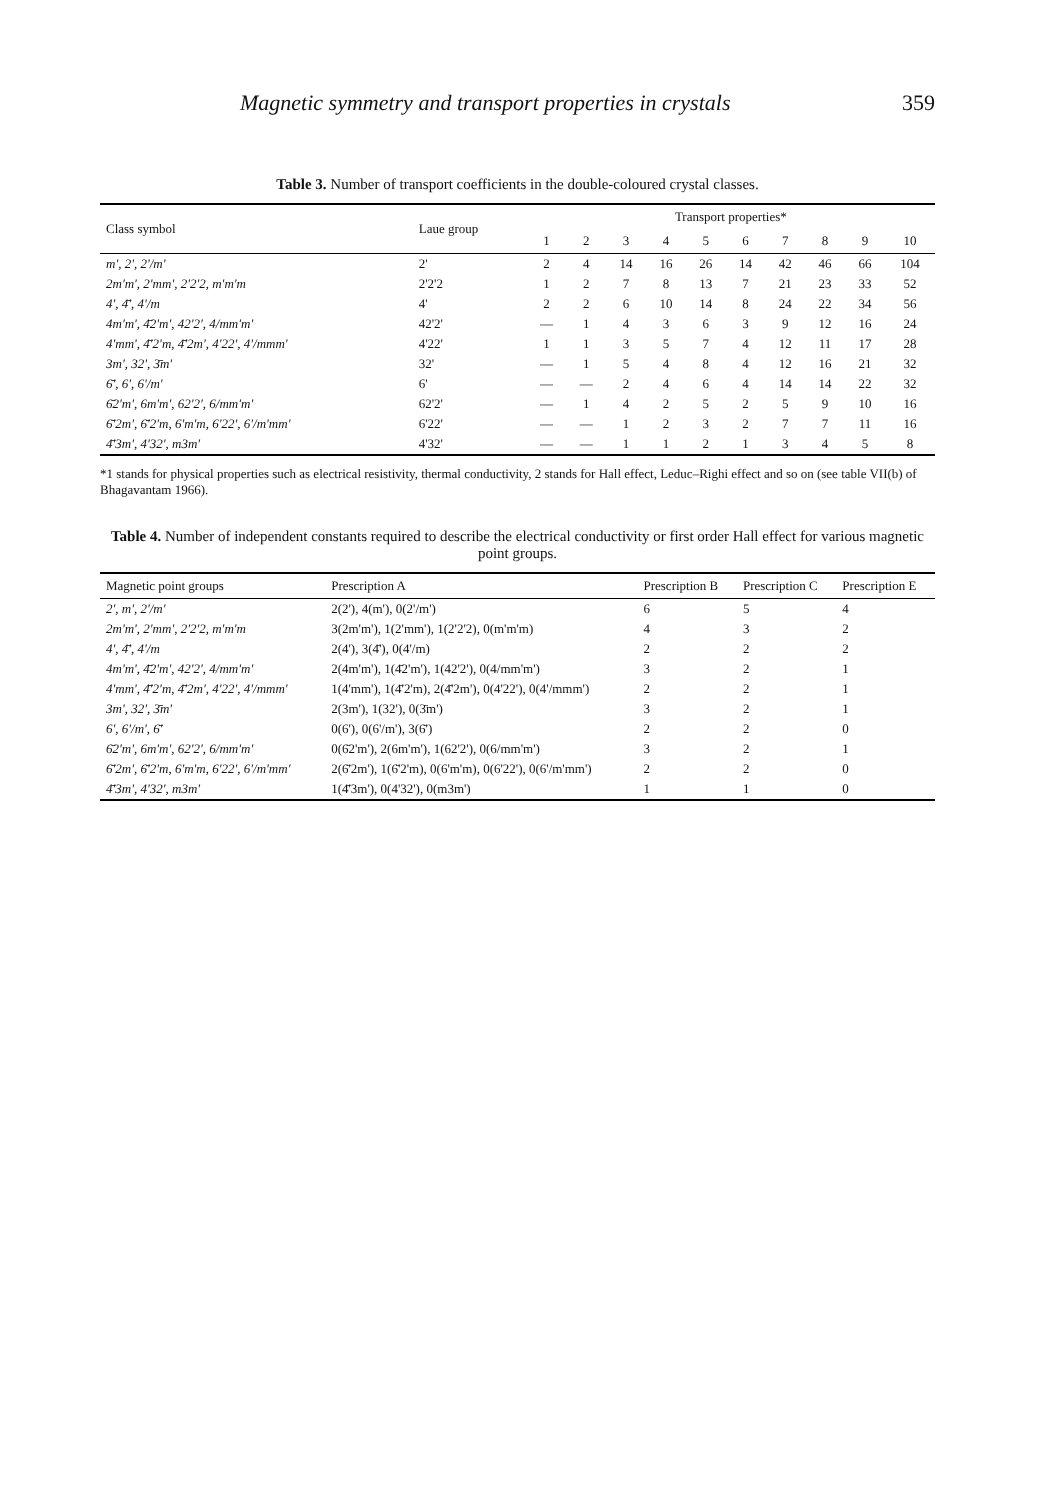Magnetic symmetry and transport properties in crystals 359
Table 3. Number of transport coefficients in the double-coloured crystal classes.
| Class symbol | Laue group | Transport properties* | | | | | | | | | |
| --- | --- | --- | --- | --- | --- | --- | --- | --- | --- | --- | --- |
| | | 1 | 2 | 3 | 4 | 5 | 6 | 7 | 8 | 9 | 10 |
| m', 2', 2'/m' | 2' | 2 | 4 | 14 | 16 | 26 | 14 | 42 | 46 | 66 | 104 |
| 2m'm', 2'mm', 2'2'2, m'm'm | 2'2'2 | 1 | 2 | 7 | 8 | 13 | 7 | 21 | 23 | 33 | 52 |
| 4', 4̄', 4'/m | 4' | 2 | 2 | 6 | 10 | 14 | 8 | 24 | 22 | 34 | 56 |
| 4m'm', 4̄2'm', 42'2', 4/mm'm' | 42'2' | — | 1 | 4 | 3 | 6 | 3 | 9 | 12 | 16 | 24 |
| 4'mm', 4̄'2'm, 4̄'2m', 4'22', 4'/mmm' | 4'22' | 1 | 1 | 3 | 5 | 7 | 4 | 12 | 11 | 17 | 28 |
| 3m', 32', 3̄m' | 32' | — | 1 | 5 | 4 | 8 | 4 | 12 | 16 | 21 | 32 |
| 6̄', 6', 6'/m' | 6' | — | — | 2 | 4 | 6 | 4 | 14 | 14 | 22 | 32 |
| 6̄2'm', 6m'm', 62'2', 6/mm'm' | 62'2' | — | 1 | 4 | 2 | 5 | 2 | 5 | 9 | 10 | 16 |
| 6̄'2m', 6̄'2'm, 6'm'm, 6'22', 6'/m'mm' | 6'22' | — | — | 1 | 2 | 3 | 2 | 7 | 7 | 11 | 16 |
| 4̄'3m', 4'32', m3m' | 4'32' | — | — | 1 | 1 | 2 | 1 | 3 | 4 | 5 | 8 |
*1 stands for physical properties such as electrical resistivity, thermal conductivity, 2 stands for Hall effect, Leduc–Righi effect and so on (see table VII(b) of Bhagavantam 1966).
Table 4. Number of independent constants required to describe the electrical conductivity or first order Hall effect for various magnetic point groups.
| Magnetic point groups | Prescription A | Prescription B | Prescription C | Prescription E |
| --- | --- | --- | --- | --- |
| 2', m', 2'/m' | 2(2'), 4(m'), 0(2'/m') | 6 | 5 | 4 |
| 2m'm', 2'mm', 2'2'2, m'm'm | 3(2m'm'), 1(2'mm'), 1(2'2'2), 0(m'm'm) | 4 | 3 | 2 |
| 4', 4̄', 4'/m | 2(4'), 3(4̄'), 0(4'/m) | 2 | 2 | 2 |
| 4m'm', 4̄2'm', 42'2', 4/mm'm' | 2(4m'm'), 1(4̄2'm'), 1(42'2'), 0(4/mm'm') | 3 | 2 | 1 |
| 4'mm', 4̄'2'm, 4̄'2m', 4'22', 4'/mmm' | 1(4'mm'), 1(4̄'2'm), 2(4̄'2m'), 0(4'22'), 0(4'/mmm') | 2 | 2 | 1 |
| 3m', 32', 3̄m' | 2(3m'), 1(32'), 0(3̄m') | 3 | 2 | 1 |
| 6', 6'/m', 6̄' | 0(6'), 0(6'/m'), 3(6̄') | 2 | 2 | 0 |
| 6̄2'm', 6m'm', 62'2', 6/mm'm' | 0(6̄2'm'), 2(6m'm'), 1(62'2'), 0(6/mm'm') | 3 | 2 | 1 |
| 6̄'2m', 6̄'2'm, 6'm'm, 6'22', 6'/m'mm' | 2(6̄'2m'), 1(6̄'2'm), 0(6'm'm), 0(6'22'), 0(6'/m'mm') | 2 | 2 | 0 |
| 4̄'3m', 4'32', m3m' | 1(4̄'3m'), 0(4'32'), 0(m3m') | 1 | 1 | 0 |